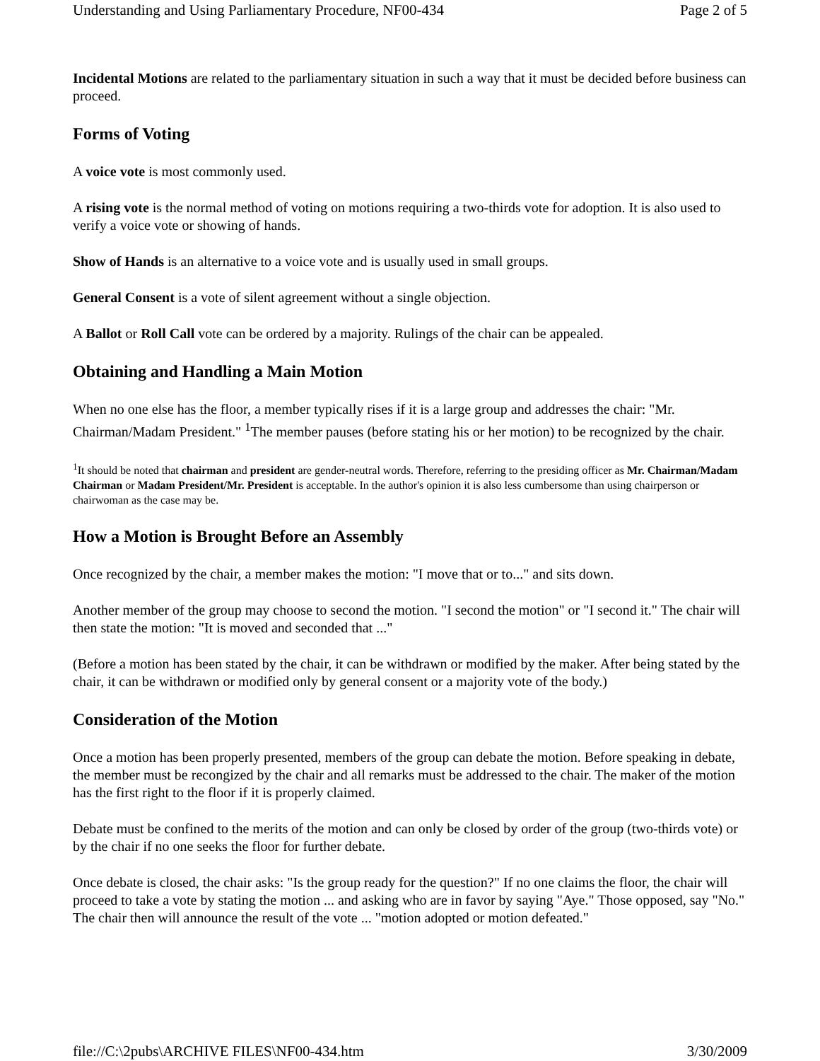Understanding and Using Parliamentary Procedure, NF00-434 Page 2 of 5
Incidental Motions are related to the parliamentary situation in such a way that it must be decided before business can proceed.
Forms of Voting
A voice vote is most commonly used.
A rising vote is the normal method of voting on motions requiring a two-thirds vote for adoption. It is also used to verify a voice vote or showing of hands.
Show of Hands is an alternative to a voice vote and is usually used in small groups.
General Consent is a vote of silent agreement without a single objection.
A Ballot or Roll Call vote can be ordered by a majority. Rulings of the chair can be appealed.
Obtaining and Handling a Main Motion
When no one else has the floor, a member typically rises if it is a large group and addresses the chair: "Mr. Chairman/Madam President." <sup>1</sup>The member pauses (before stating his or her motion) to be recognized by the chair.
<sup>1</sup> It should be noted that chairman and president are gender-neutral words. Therefore, referring to the presiding officer as Mr. Chairman/Madam Chairman or Madam President/Mr. President is acceptable. In the author's opinion it is also less cumbersome than using chairperson or chairwoman as the case may be.
How a Motion is Brought Before an Assembly
Once recognized by the chair, a member makes the motion: "I move that or to..." and sits down.
Another member of the group may choose to second the motion. "I second the motion" or "I second it." The chair will then state the motion: "It is moved and seconded that ..."
(Before a motion has been stated by the chair, it can be withdrawn or modified by the maker. After being stated by the chair, it can be withdrawn or modified only by general consent or a majority vote of the body.)
Consideration of the Motion
Once a motion has been properly presented, members of the group can debate the motion. Before speaking in debate, the member must be recongized by the chair and all remarks must be addressed to the chair. The maker of the motion has the first right to the floor if it is properly claimed.
Debate must be confined to the merits of the motion and can only be closed by order of the group (two-thirds vote) or by the chair if no one seeks the floor for further debate.
Once debate is closed, the chair asks: "Is the group ready for the question?" If no one claims the floor, the chair will proceed to take a vote by stating the motion ... and asking who are in favor by saying "Aye." Those opposed, say "No." The chair then will announce the result of the vote ... "motion adopted or motion defeated."
file://C:\2pubs\ARCHIVE FILES\NF00-434.htm 3/30/2009